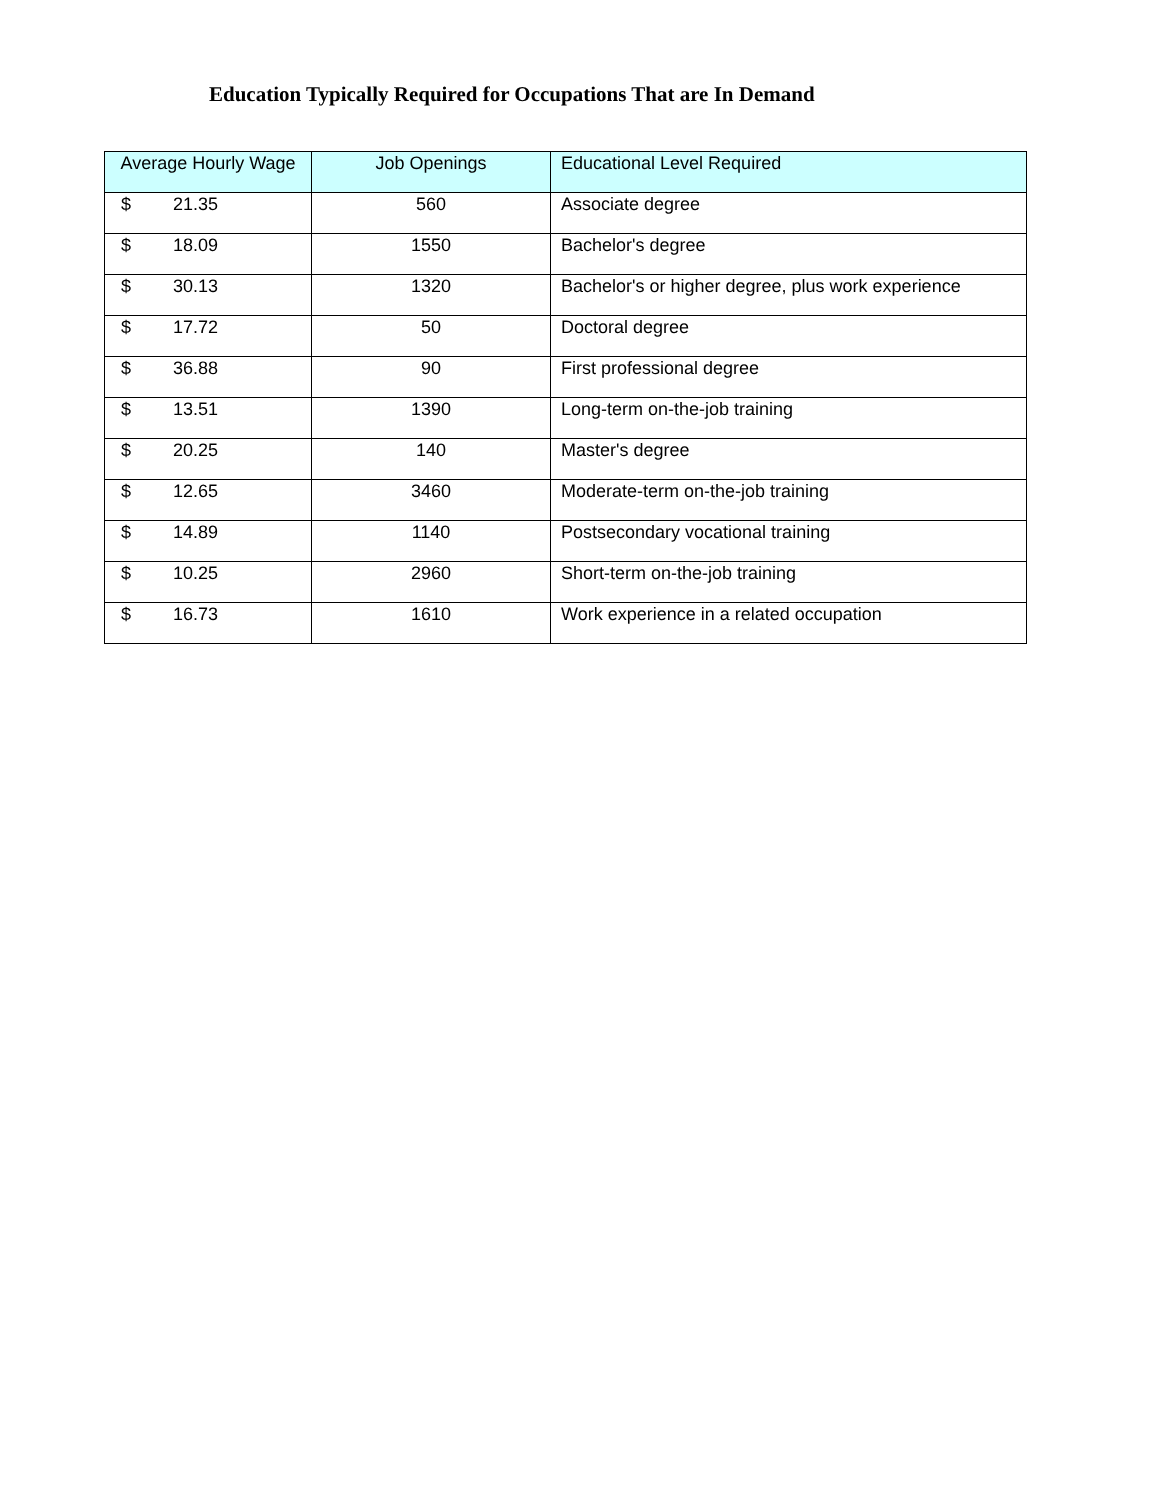Education Typically Required for Occupations That are In Demand
| Average Hourly Wage | Job Openings | Educational Level Required |
| --- | --- | --- |
| $ 21.35 | 560 | Associate degree |
| $ 18.09 | 1550 | Bachelor's degree |
| $ 30.13 | 1320 | Bachelor's or higher degree, plus work experience |
| $ 17.72 | 50 | Doctoral degree |
| $ 36.88 | 90 | First professional degree |
| $ 13.51 | 1390 | Long-term on-the-job training |
| $ 20.25 | 140 | Master's degree |
| $ 12.65 | 3460 | Moderate-term on-the-job training |
| $ 14.89 | 1140 | Postsecondary vocational training |
| $ 10.25 | 2960 | Short-term on-the-job training |
| $ 16.73 | 1610 | Work experience in a related occupation |